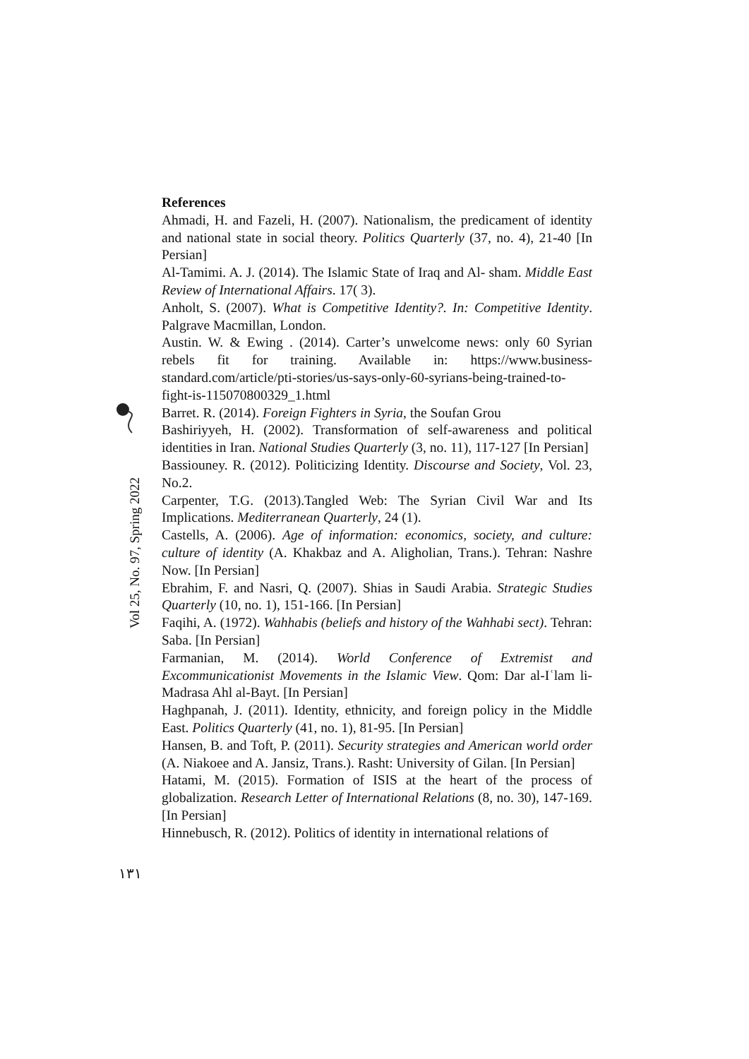References
Ahmadi, H. and Fazeli, H. (2007). Nationalism, the predicament of identity and national state in social theory. Politics Quarterly (37, no. 4), 21-40 [In Persian]
Al-Tamimi. A. J. (2014). The Islamic State of Iraq and Al- sham. Middle East Review of International Affairs. 17( 3).
Anholt, S. (2007). What is Competitive Identity?. In: Competitive Identity. Palgrave Macmillan, London.
Austin. W. & Ewing . (2014). Carter’s unwelcome news: only 60 Syrian rebels fit for training. Available in: https://www.business-standard.com/article/pti-stories/us-says-only-60-syrians-being-trained-to-fight-is-115070800329_1.html
Barret. R. (2014). Foreign Fighters in Syria, the Soufan Grou
Bashiriyyeh, H. (2002). Transformation of self-awareness and political identities in Iran. National Studies Quarterly (3, no. 11), 117-127 [In Persian]
Bassiouney. R. (2012). Politicizing Identity. Discourse and Society, Vol. 23, No.2.
Carpenter, T.G. (2013).Tangled Web: The Syrian Civil War and Its Implications. Mediterranean Quarterly, 24 (1).
Castells, A. (2006). Age of information: economics, society, and culture: culture of identity (A. Khakbaz and A. Aligholian, Trans.). Tehran: Nashre Now. [In Persian]
Ebrahim, F. and Nasri, Q. (2007). Shias in Saudi Arabia. Strategic Studies Quarterly (10, no. 1), 151-166. [In Persian]
Faqihi, A. (1972). Wahhabis (beliefs and history of the Wahhabi sect). Tehran: Saba. [In Persian]
Farmanian, M. (2014). World Conference of Extremist and Excommunicationist Movements in the Islamic View. Qom: Dar al-Iʿlam li-Madrasa Ahl al-Bayt. [In Persian]
Haghpanah, J. (2011). Identity, ethnicity, and foreign policy in the Middle East. Politics Quarterly (41, no. 1), 81-95. [In Persian]
Hansen, B. and Toft, P. (2011). Security strategies and American world order (A. Niakoee and A. Jansiz, Trans.). Rasht: University of Gilan. [In Persian]
Hatami, M. (2015). Formation of ISIS at the heart of the process of globalization. Research Letter of International Relations (8, no. 30), 147-169. [In Persian]
Hinnebusch, R. (2012). Politics of identity in international relations of
Vol 25, No. 97, Spring 2022
۱۳۱